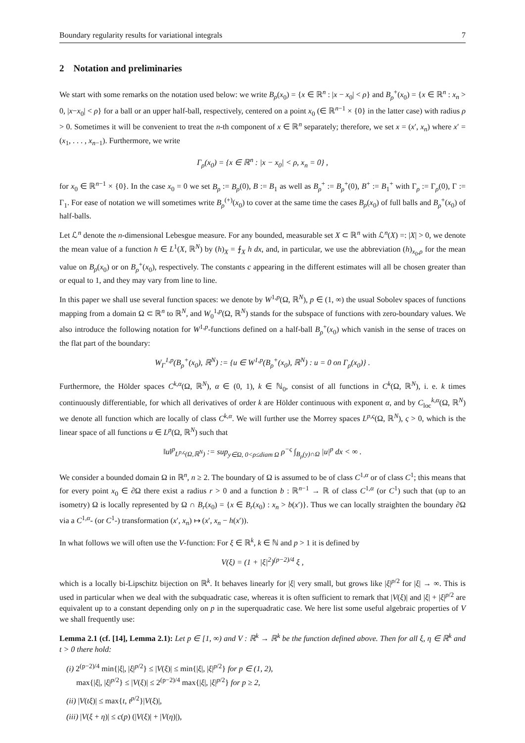Boundary regularity results for variational integrals 7
2 Notation and preliminaries
We start with some remarks on the notation used below: we write B<sub>ρ</sub>(x<sub>0</sub>) = {x ∈ ℝ<sup>n</sup> : |x − x<sub>0</sub>| < ρ} and B<sub>ρ</sub><sup>+</sup>(x<sub>0</sub>) = {x ∈ ℝ<sup>n</sup> : x<sub>n</sub> > 0, |x−x<sub>0</sub>| < ρ} for a ball or an upper half-ball, respectively, centered on a point x<sub>0</sub> (∈ ℝ<sup>n−1</sup> × {0} in the latter case) with radius ρ > 0. Sometimes it will be convenient to treat the n-th component of x ∈ ℝ<sup>n</sup> separately; therefore, we set x = (x′, x<sub>n</sub>) where x′ = (x<sub>1</sub>, . . . , x<sub>n−1</sub>). Furthermore, we write
Γ<sub>ρ</sub>(x<sub>0</sub>) = {x ∈ ℝ<sup>n</sup> : |x − x<sub>0</sub>| < ρ, x<sub>n</sub> = 0} ,
for x<sub>0</sub> ∈ ℝ<sup>n−1</sup> × {0}. In the case x<sub>0</sub> = 0 we set B<sub>ρ</sub> := B<sub>ρ</sub>(0), B := B<sub>1</sub> as well as B<sub>ρ</sub><sup>+</sup> := B<sub>ρ</sub><sup>+</sup>(0), B<sup>+</sup> := B<sub>1</sub><sup>+</sup> with Γ<sub>ρ</sub> := Γ<sub>ρ</sub>(0), Γ := Γ<sub>1</sub>. For ease of notation we will sometimes write B<sub>ρ</sub><sup>(+)</sup>(x<sub>0</sub>) to cover at the same time the cases B<sub>ρ</sub>(x<sub>0</sub>) of full balls and B<sub>ρ</sub><sup>+</sup>(x<sub>0</sub>) of half-balls.
Let ℒ<sup>n</sup> denote the n-dimensional Lebesgue measure. For any bounded, measurable set X ⊂ ℝ<sup>n</sup> with ℒ<sup>n</sup>(X) =: |X| > 0, we denote the mean value of a function h ∈ L<sup>1</sup>(X, ℝ<sup>N</sup>) by (h)<sub>X</sub> = ⨍<sub>X</sub> h dx, and, in particular, we use the abbreviation (h)<sub>x<sub>0</sub>,ρ</sub> for the mean value on B<sub>ρ</sub>(x<sub>0</sub>) or on B<sub>ρ</sub><sup>+</sup>(x<sub>0</sub>), respectively. The constants c appearing in the different estimates will all be chosen greater than or equal to 1, and they may vary from line to line.
In this paper we shall use several function spaces: we denote by W<sup>1,p</sup>(Ω, ℝ<sup>N</sup>), p ∈ (1, ∞) the usual Sobolev spaces of functions mapping from a domain Ω ⊂ ℝ<sup>n</sup> to ℝ<sup>N</sup>, and W<sub>0</sub><sup>1,p</sup>(Ω, ℝ<sup>N</sup>) stands for the subspace of functions with zero-boundary values. We also introduce the following notation for W<sup>1,p</sup>-functions defined on a half-ball B<sub>ρ</sub><sup>+</sup>(x<sub>0</sub>) which vanish in the sense of traces on the flat part of the boundary:
W<sub>Γ</sub><sup>1,p</sup>(B<sub>ρ</sub><sup>+</sup>(x<sub>0</sub>), ℝ<sup>N</sup>) := {u ∈ W<sup>1,p</sup>(B<sub>ρ</sub><sup>+</sup>(x<sub>0</sub>), ℝ<sup>N</sup>) : u = 0 on Γ<sub>ρ</sub>(x<sub>0</sub>)} .
Furthermore, the Hölder spaces C<sup>k,α</sup>(Ω, ℝ<sup>N</sup>), α ∈ (0, 1), k ∈ ℕ<sub>0</sub>, consist of all functions in C<sup>k</sup>(Ω, ℝ<sup>N</sup>), i. e. k times continuously differentiable, for which all derivatives of order k are Hölder continuous with exponent α, and by C<sub>loc</sub><sup>k,α</sup>(Ω, ℝ<sup>N</sup>) we denote all function which are locally of class C<sup>k,α</sup>. We will further use the Morrey spaces L<sup>p,ς</sup>(Ω, ℝ<sup>N</sup>), ς > 0, which is the linear space of all functions u ∈ L<sup>p</sup>(Ω, ℝ<sup>N</sup>) such that
‖u‖<sup>p</sup><sub>L<sup>p,ς</sup>(Ω,ℝ<sup>N</sup>)</sub> := sup<sub>y∈Ω, 0<ρ≤diam Ω</sub> ρ<sup>−ς</sup> ∫<sub>B<sub>ρ</sub>(y)∩Ω</sub> |u|<sup>p</sup> dx < ∞ .
We consider a bounded domain Ω in ℝ<sup>n</sup>, n ≥ 2. The boundary of Ω is assumed to be of class C<sup>1,α</sup> or of class C<sup>1</sup>; this means that for every point x<sub>0</sub> ∈ ∂Ω there exist a radius r > 0 and a function b : ℝ<sup>n−1</sup> → ℝ of class C<sup>1,α</sup> (or C<sup>1</sup>) such that (up to an isometry) Ω is locally represented by Ω ∩ B<sub>r</sub>(x<sub>0</sub>) = {x ∈ B<sub>r</sub>(x<sub>0</sub>) : x<sub>n</sub> > b(x′)}. Thus we can locally straighten the boundary ∂Ω via a C<sup>1,α</sup>- (or C<sup>1</sup>-) transformation (x′, x<sub>n</sub>) ↦ (x′, x<sub>n</sub> − h(x′)).
In what follows we will often use the V-function: For ξ ∈ ℝ<sup>k</sup>, k ∈ ℕ and p > 1 it is defined by
V(ξ) = (1 + |ξ|<sup>2</sup>)<sup>(p−2)/4</sup> ξ ,
which is a locally bi-Lipschitz bijection on ℝ<sup>k</sup>. It behaves linearly for |ξ| very small, but grows like |ξ|<sup>p/2</sup> for |ξ| → ∞. This is used in particular when we deal with the subquadratic case, whereas it is often sufficient to remark that |V(ξ)| and |ξ| + |ξ|<sup>p/2</sup> are equivalent up to a constant depending only on p in the superquadratic case. We here list some useful algebraic properties of V we shall frequently use:
Lemma 2.1 (cf. [14], Lemma 2.1): Let p ∈ [1, ∞) and V : ℝ<sup>k</sup> → ℝ<sup>k</sup> be the function defined above. Then for all ξ, η ∈ ℝ<sup>k</sup> and t > 0 there hold:
(i) 2<sup>(p−2)/4</sup> min{|ξ|, |ξ|<sup>p/2</sup>} ≤ |V(ξ)| ≤ min{|ξ|, |ξ|<sup>p/2</sup>} for p ∈ (1, 2),
max{|ξ|, |ξ|<sup>p/2</sup>} ≤ |V(ξ)| ≤ 2<sup>(p−2)/4</sup> max{|ξ|, |ξ|<sup>p/2</sup>} for p ≥ 2,
(ii) |V(tξ)| ≤ max{t, t<sup>p/2</sup>}|V(ξ)|,
(iii) |V(ξ + η)| ≤ c(p) (|V(ξ)| + |V(η)|),